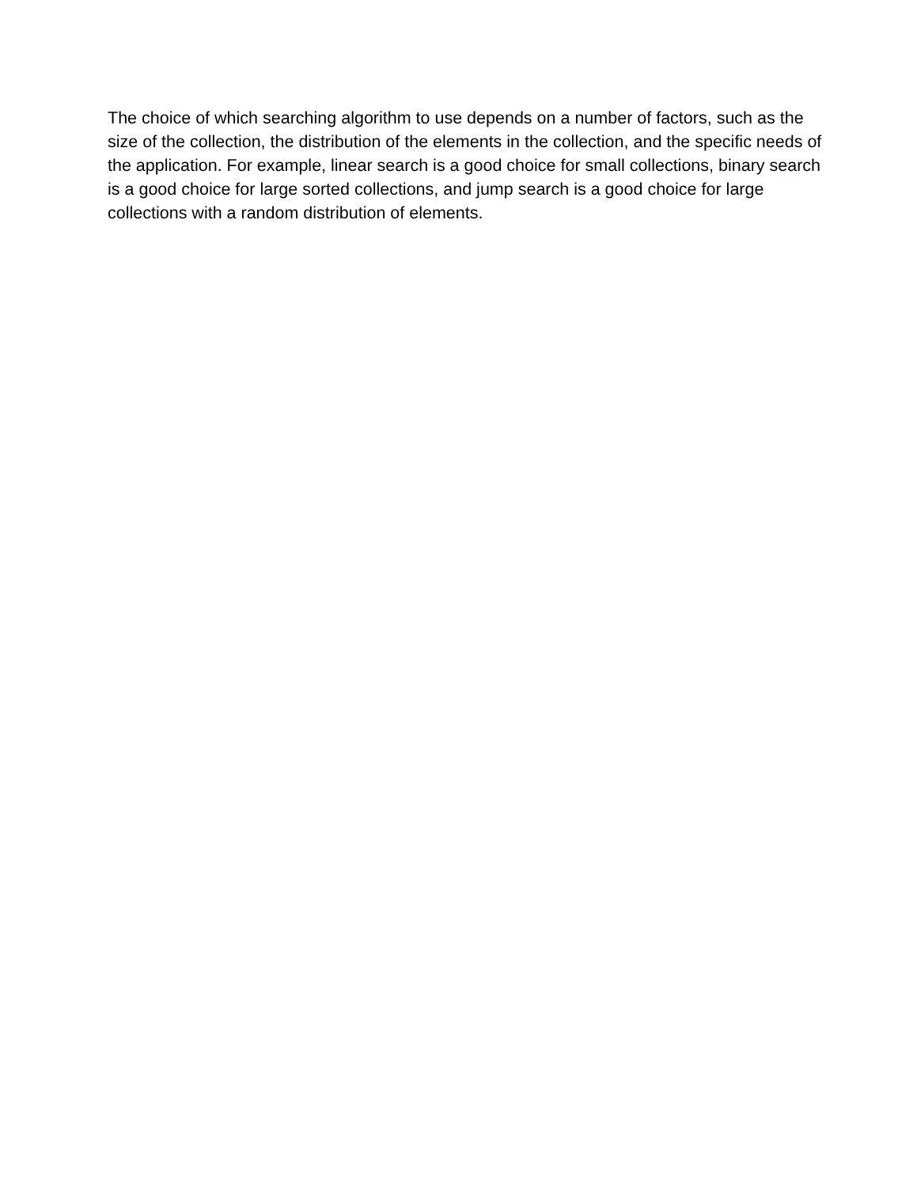The choice of which searching algorithm to use depends on a number of factors, such as the size of the collection, the distribution of the elements in the collection, and the specific needs of the application. For example, linear search is a good choice for small collections, binary search is a good choice for large sorted collections, and jump search is a good choice for large collections with a random distribution of elements.